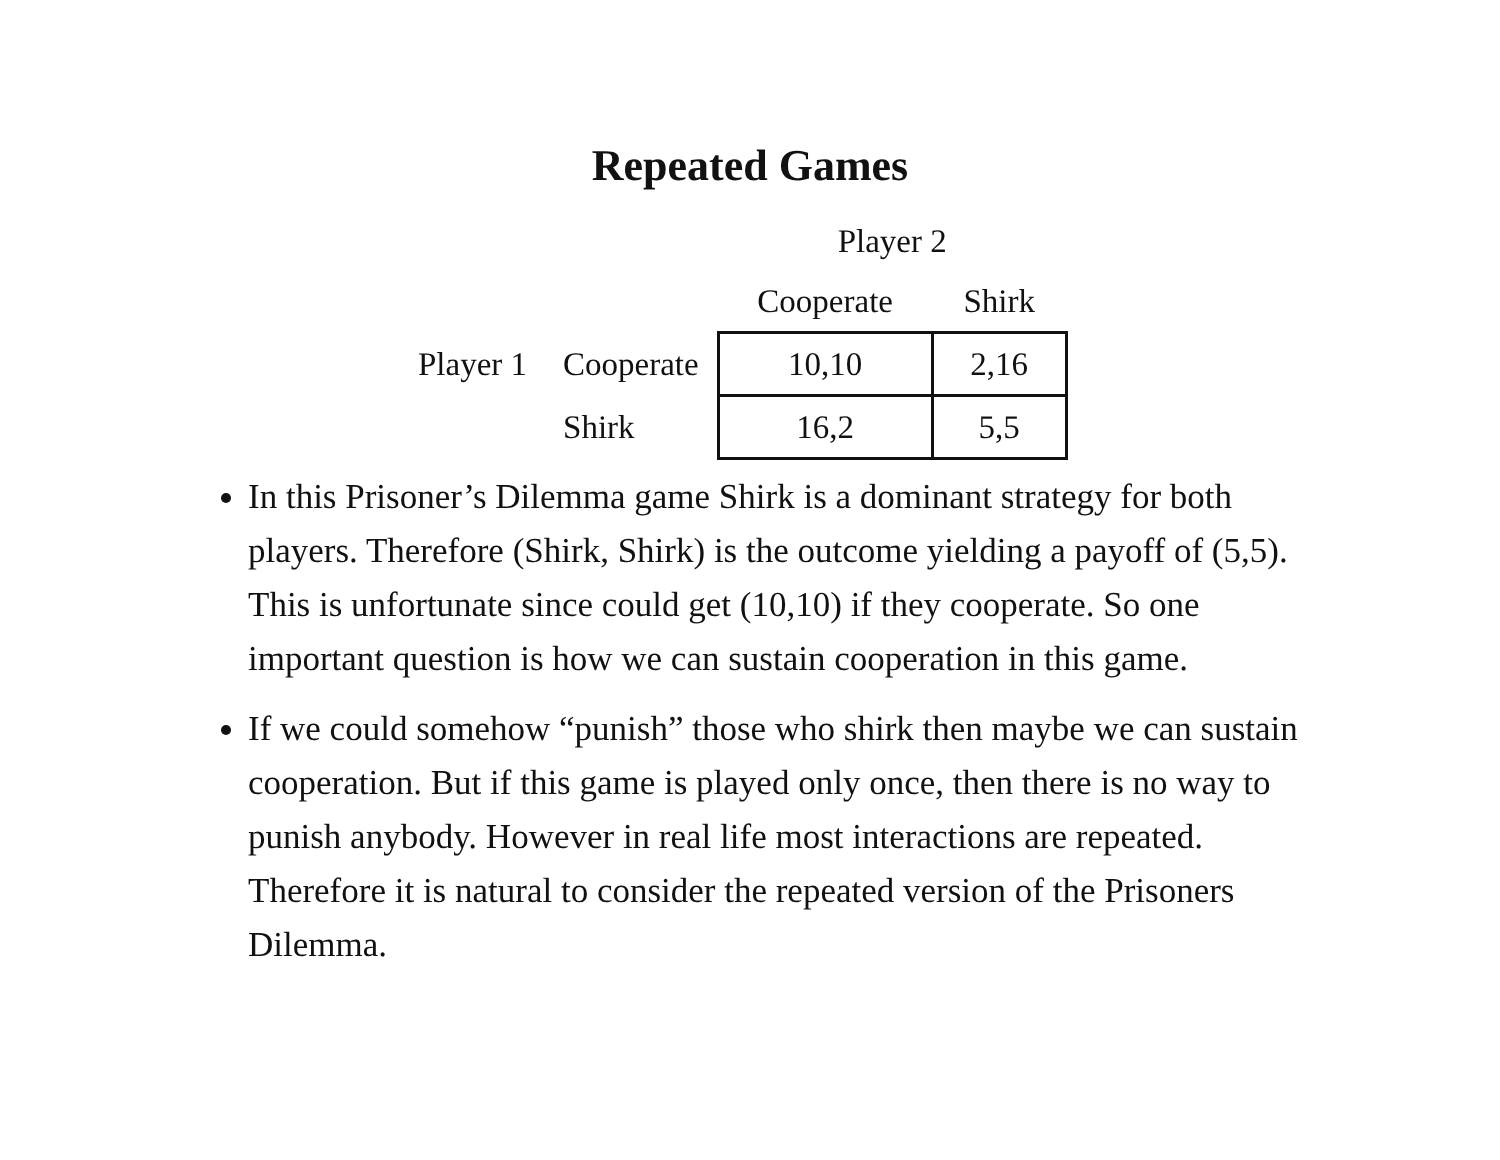Repeated Games
| | | Player 2 | |
| | | Cooperate | Shirk |
| Player 1 | Cooperate | 10,10 | 2,16 |
| | Shirk | 16,2 | 5,5 |
In this Prisoner’s Dilemma game Shirk is a dominant strategy for both players. Therefore (Shirk, Shirk) is the outcome yielding a payoff of (5,5). This is unfortunate since could get (10,10) if they cooperate. So one important question is how we can sustain cooperation in this game.
If we could somehow “punish” those who shirk then maybe we can sustain cooperation. But if this game is played only once, then there is no way to punish anybody. However in real life most interactions are repeated. Therefore it is natural to consider the repeated version of the Prisoners Dilemma.